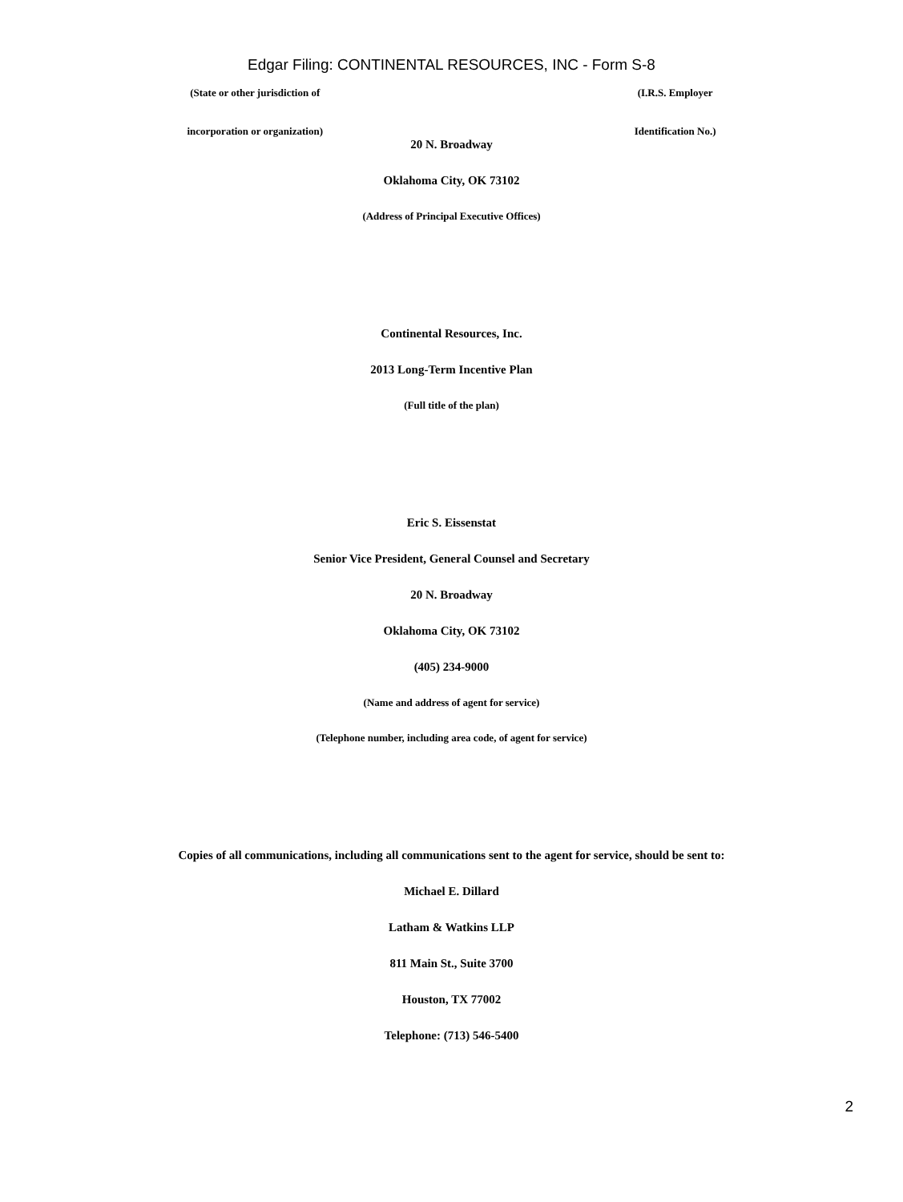Edgar Filing: CONTINENTAL RESOURCES, INC - Form S-8
(State or other jurisdiction of
incorporation or organization)
(I.R.S. Employer
Identification No.)
20 N. Broadway
Oklahoma City, OK 73102
(Address of Principal Executive Offices)
Continental Resources, Inc.
2013 Long-Term Incentive Plan
(Full title of the plan)
Eric S. Eissenstat
Senior Vice President, General Counsel and Secretary
20 N. Broadway
Oklahoma City, OK 73102
(405) 234-9000
(Name and address of agent for service)
(Telephone number, including area code, of agent for service)
Copies of all communications, including all communications sent to the agent for service, should be sent to:
Michael E. Dillard
Latham & Watkins LLP
811 Main St., Suite 3700
Houston, TX 77002
Telephone: (713) 546-5400
2